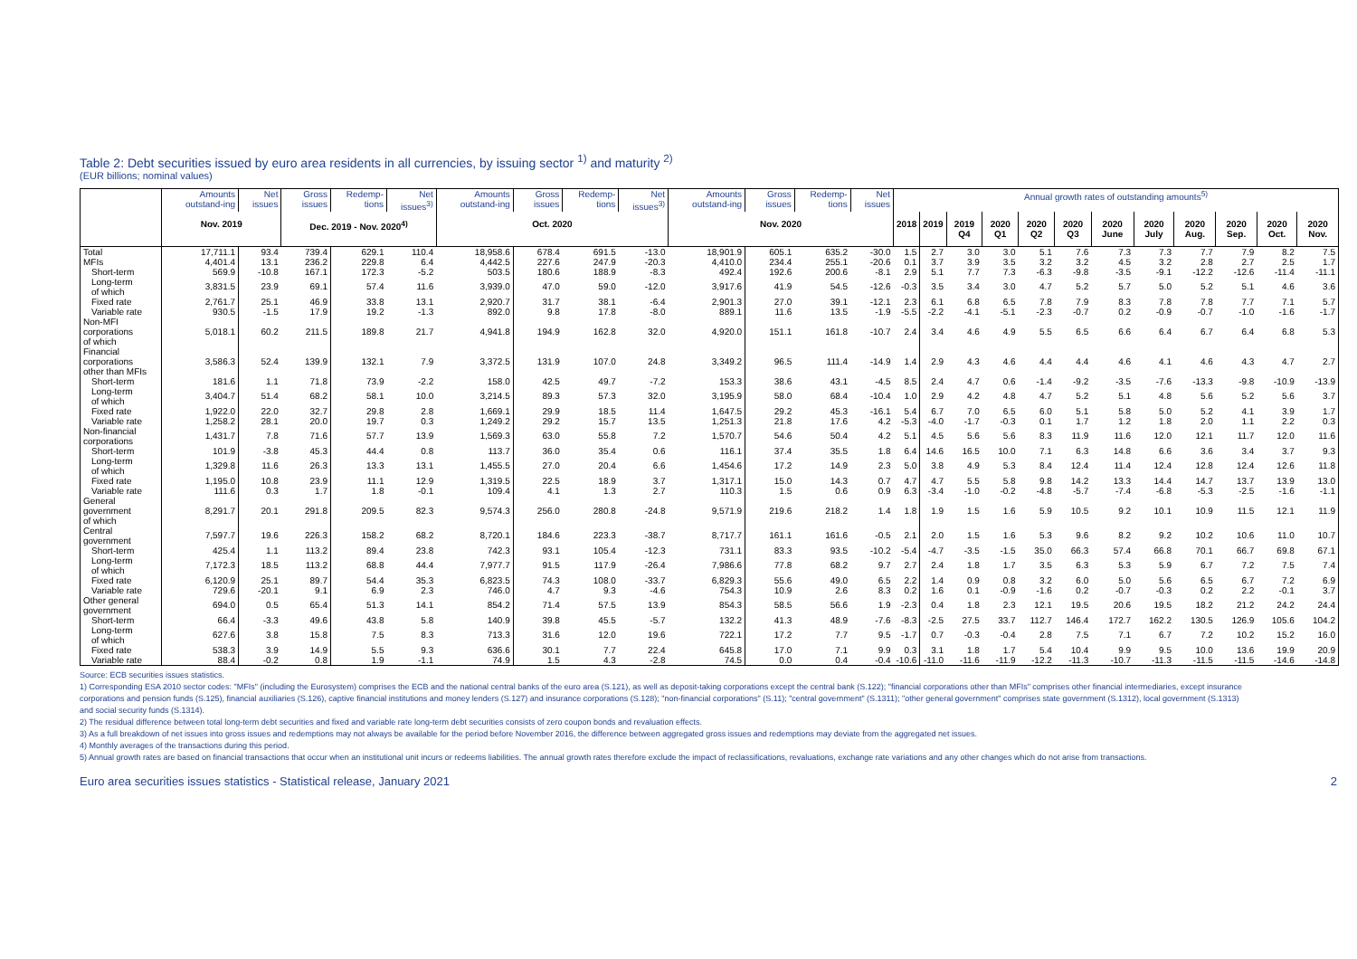Table 2: Debt securities issued by euro area residents in all currencies, by issuing sector <sup>1)</sup> and maturity <sup>2)</sup>
(EUR billions; nominal values)
| | Amounts outstand-ing | Net issues | Gross issues | Redemp-tions | Net issues<sup>3)</sup> | Amounts outstand-ing | Gross issues | Redemp-tions | Net issues<sup>3)</sup> | Amounts outstand-ing | Gross issues | Redemp-tions | Net issues | Annual growth rates of outstanding amounts<sup>5)</sup> | | | | | | | | | | | |
| --- | --- | --- | --- | --- | --- | --- | --- | --- | --- | --- | --- | --- | --- | --- | --- | --- | --- | --- | --- | --- | --- | --- | --- | --- | --- |
| | Nov. 2019 | | Dec. 2019 - Nov. 2020<sup>4)</sup> | | | Oct. 2020 | | | | Nov. 2020 | | | | 2018 | 2019 | 2019 Q4 | 2020 Q1 | 2020 Q2 | 2020 Q3 | 2020 June | 2020 July | 2020 Aug. | 2020 Sep. | 2020 Oct. | 2020 Nov. |
| Total | 17,711.1 | 93.4 | 739.4 | 629.1 | 110.4 | 18,958.6 | 678.4 | 691.5 | -13.0 | 18,901.9 | 605.1 | 635.2 | -30.0 | 1.5 | 2.7 | 3.0 | 3.0 | 5.1 | 7.6 | 7.3 | 7.3 | 7.7 | 7.9 | 8.2 | 7.5 |
| MFIs | 4,401.4 | 13.1 | 236.2 | 229.8 | 6.4 | 4,442.5 | 227.6 | 247.9 | -20.3 | 4,410.0 | 234.4 | 255.1 | -20.6 | 0.1 | 3.7 | 3.9 | 3.5 | 3.2 | 3.2 | 4.5 | 3.2 | 2.8 | 2.7 | 2.5 | 1.7 |
| Short-term | 569.9 | -10.8 | 167.1 | 172.3 | -5.2 | 503.5 | 180.6 | 188.9 | -8.3 | 492.4 | 192.6 | 200.6 | -8.1 | 2.9 | 5.1 | 7.7 | 7.3 | -6.3 | -9.8 | -3.5 | -9.1 | -12.2 | -12.6 | -11.4 | -11.1 |
| Long-term of which | 3,831.5 | 23.9 | 69.1 | 57.4 | 11.6 | 3,939.0 | 47.0 | 59.0 | -12.0 | 3,917.6 | 41.9 | 54.5 | -12.6 | -0.3 | 3.5 | 3.4 | 3.0 | 4.7 | 5.2 | 5.7 | 5.0 | 5.2 | 5.1 | 4.6 | 3.6 |
| Fixed rate | 2,761.7 | 25.1 | 46.9 | 33.8 | 13.1 | 2,920.7 | 31.7 | 38.1 | -6.4 | 2,901.3 | 27.0 | 39.1 | -12.1 | 2.3 | 6.1 | 6.8 | 6.5 | 7.8 | 7.9 | 8.3 | 7.8 | 7.8 | 7.7 | 7.1 | 5.7 |
| Variable rate | 930.5 | -1.5 | 17.9 | 19.2 | -1.3 | 892.0 | 9.8 | 17.8 | -8.0 | 889.1 | 11.6 | 13.5 | -1.9 | -5.5 | -2.2 | -4.1 | -5.1 | -2.3 | -0.7 | 0.2 | -0.9 | -0.7 | -1.0 | -1.6 | -1.7 |
| Non-MFI corporations of which | 5,018.1 | 60.2 | 211.5 | 189.8 | 21.7 | 4,941.8 | 194.9 | 162.8 | 32.0 | 4,920.0 | 151.1 | 161.8 | -10.7 | 2.4 | 3.4 | 4.6 | 4.9 | 5.5 | 6.5 | 6.6 | 6.4 | 6.7 | 6.4 | 6.8 | 5.3 |
| Financial corporations other than MFIs | 3,586.3 | 52.4 | 139.9 | 132.1 | 7.9 | 3,372.5 | 131.9 | 107.0 | 24.8 | 3,349.2 | 96.5 | 111.4 | -14.9 | 1.4 | 2.9 | 4.3 | 4.6 | 4.4 | 4.4 | 4.6 | 4.1 | 4.6 | 4.3 | 4.7 | 2.7 |
| Short-term | 181.6 | 1.1 | 71.8 | 73.9 | -2.2 | 158.0 | 42.5 | 49.7 | -7.2 | 153.3 | 38.6 | 43.1 | -4.5 | 8.5 | 2.4 | 4.7 | 0.6 | -1.4 | -9.2 | -3.5 | -7.6 | -13.3 | -9.8 | -10.9 | -13.9 |
| Long-term of which | 3,404.7 | 51.4 | 68.2 | 58.1 | 10.0 | 3,214.5 | 89.3 | 57.3 | 32.0 | 3,195.9 | 58.0 | 68.4 | -10.4 | 1.0 | 2.9 | 4.2 | 4.8 | 4.7 | 5.2 | 5.1 | 4.8 | 5.6 | 5.2 | 5.6 | 3.7 |
| Fixed rate | 1,922.0 | 22.0 | 32.7 | 29.8 | 2.8 | 1,669.1 | 29.9 | 18.5 | 11.4 | 1,647.5 | 29.2 | 45.3 | -16.1 | 5.4 | 6.7 | 7.0 | 6.5 | 6.0 | 5.1 | 5.8 | 5.0 | 5.2 | 4.1 | 3.9 | 1.7 |
| Variable rate | 1,258.2 | 28.1 | 20.0 | 19.7 | 0.3 | 1,249.2 | 29.2 | 15.7 | 13.5 | 1,251.3 | 21.8 | 17.6 | 4.2 | -5.3 | -4.0 | -1.7 | -0.3 | 0.1 | 1.7 | 1.2 | 1.8 | 2.0 | 1.1 | 2.2 | 0.3 |
| Non-financial corporations | 1,431.7 | 7.8 | 71.6 | 57.7 | 13.9 | 1,569.3 | 63.0 | 55.8 | 7.2 | 1,570.7 | 54.6 | 50.4 | 4.2 | 5.1 | 4.5 | 5.6 | 5.6 | 8.3 | 11.9 | 11.6 | 12.0 | 12.1 | 11.7 | 12.0 | 11.6 |
| Short-term | 101.9 | -3.8 | 45.3 | 44.4 | 0.8 | 113.7 | 36.0 | 35.4 | 0.6 | 116.1 | 37.4 | 35.5 | 1.8 | 6.4 | 14.6 | 16.5 | 10.0 | 7.1 | 6.3 | 14.8 | 6.6 | 3.6 | 3.4 | 3.7 | 9.3 |
| Long-term of which | 1,329.8 | 11.6 | 26.3 | 13.3 | 13.1 | 1,455.5 | 27.0 | 20.4 | 6.6 | 1,454.6 | 17.2 | 14.9 | 2.3 | 5.0 | 3.8 | 4.9 | 5.3 | 8.4 | 12.4 | 11.4 | 12.4 | 12.8 | 12.4 | 12.6 | 11.8 |
| Fixed rate | 1,195.0 | 10.8 | 23.9 | 11.1 | 12.9 | 1,319.5 | 22.5 | 18.9 | 3.7 | 1,317.1 | 15.0 | 14.3 | 0.7 | 4.7 | 4.7 | 5.5 | 5.8 | 9.8 | 14.2 | 13.3 | 14.4 | 14.7 | 13.7 | 13.9 | 13.0 |
| Variable rate | 111.6 | 0.3 | 1.7 | 1.8 | -0.1 | 109.4 | 4.1 | 1.3 | 2.7 | 110.3 | 1.5 | 0.6 | 0.9 | 6.3 | -3.4 | -1.0 | -0.2 | -4.8 | -5.7 | -7.4 | -6.8 | -5.3 | -2.5 | -1.6 | -1.1 |
| General government of which | 8,291.7 | 20.1 | 291.8 | 209.5 | 82.3 | 9,574.3 | 256.0 | 280.8 | -24.8 | 9,571.9 | 219.6 | 218.2 | 1.4 | 1.8 | 1.9 | 1.5 | 1.6 | 5.9 | 10.5 | 9.2 | 10.1 | 10.9 | 11.5 | 12.1 | 11.9 |
| Central government | 7,597.7 | 19.6 | 226.3 | 158.2 | 68.2 | 8,720.1 | 184.6 | 223.3 | -38.7 | 8,717.7 | 161.1 | 161.6 | -0.5 | 2.1 | 2.0 | 1.5 | 1.6 | 5.3 | 9.6 | 8.2 | 9.2 | 10.2 | 10.6 | 11.0 | 10.7 |
| Short-term | 425.4 | 1.1 | 113.2 | 89.4 | 23.8 | 742.3 | 93.1 | 105.4 | -12.3 | 731.1 | 83.3 | 93.5 | -10.2 | -5.4 | -4.7 | -3.5 | -1.5 | 35.0 | 66.3 | 57.4 | 66.8 | 70.1 | 66.7 | 69.8 | 67.1 |
| Long-term of which | 7,172.3 | 18.5 | 113.2 | 68.8 | 44.4 | 7,977.7 | 91.5 | 117.9 | -26.4 | 7,986.6 | 77.8 | 68.2 | 9.7 | 2.7 | 2.4 | 1.8 | 1.7 | 3.5 | 6.3 | 5.3 | 5.9 | 6.7 | 7.2 | 7.5 | 7.4 |
| Fixed rate | 6,120.9 | 25.1 | 89.7 | 54.4 | 35.3 | 6,823.5 | 74.3 | 108.0 | -33.7 | 6,829.3 | 55.6 | 49.0 | 6.5 | 2.2 | 1.4 | 0.9 | 0.8 | 3.2 | 6.0 | 5.0 | 5.6 | 6.5 | 6.7 | 7.2 | 6.9 |
| Variable rate | 729.6 | -20.1 | 9.1 | 6.9 | 2.3 | 746.0 | 4.7 | 9.3 | -4.6 | 754.3 | 10.9 | 2.6 | 8.3 | 0.2 | 1.6 | 0.1 | -0.9 | -1.6 | 0.2 | -0.7 | -0.3 | 0.2 | 2.2 | -0.1 | 3.7 |
| Other general government | 694.0 | 0.5 | 65.4 | 51.3 | 14.1 | 854.2 | 71.4 | 57.5 | 13.9 | 854.3 | 58.5 | 56.6 | 1.9 | -2.3 | 0.4 | 1.8 | 2.3 | 12.1 | 19.5 | 20.6 | 19.5 | 18.2 | 21.2 | 24.2 | 24.4 |
| Short-term | 66.4 | -3.3 | 49.6 | 43.8 | 5.8 | 140.9 | 39.8 | 45.5 | -5.7 | 132.2 | 41.3 | 48.9 | -7.6 | -8.3 | -2.5 | 27.5 | 33.7 | 112.7 | 146.4 | 172.7 | 162.2 | 130.5 | 126.9 | 105.6 | 104.2 |
| Long-term of which | 627.6 | 3.8 | 15.8 | 7.5 | 8.3 | 713.3 | 31.6 | 12.0 | 19.6 | 722.1 | 17.2 | 7.7 | 9.5 | -1.7 | 0.7 | -0.3 | -0.4 | 2.8 | 7.5 | 7.1 | 6.7 | 7.2 | 10.2 | 15.2 | 16.0 |
| Fixed rate | 538.3 | 3.9 | 14.9 | 5.5 | 9.3 | 636.6 | 30.1 | 7.7 | 22.4 | 645.8 | 17.0 | 7.1 | 9.9 | 0.3 | 3.1 | 1.8 | 1.7 | 5.4 | 10.4 | 9.9 | 9.5 | 10.0 | 13.6 | 19.9 | 20.9 |
| Variable rate | 88.4 | -0.2 | 0.8 | 1.9 | -1.1 | 74.9 | 1.5 | 4.3 | -2.8 | 74.5 | 0.0 | 0.4 | -0.4 | -10.6 | -11.0 | -11.6 | -11.9 | -12.2 | -11.3 | -10.7 | -11.3 | -11.5 | -11.5 | -14.6 | -14.8 |
Source: ECB securities issues statistics.
1) Corresponding ESA 2010 sector codes: "MFIs" (including the Eurosystem) comprises the ECB and the national central banks of the euro area (S.121), as well as deposit-taking corporations except the central bank (S.122); "financial corporations other than MFIs" comprises other financial intermediaries, except insurance corporations and pension funds (S.125), financial auxiliaries (S.126), captive financial institutions and money lenders (S.127) and insurance corporations (S.128); "non-financial corporations" (S.11); "central government" (S.1311); "other general government" comprises state government (S.1312), local government (S.1313) and social security funds (S.1314).
2) The residual difference between total long-term debt securities and fixed and variable rate long-term debt securities consists of zero coupon bonds and revaluation effects.
3) As a full breakdown of net issues into gross issues and redemptions may not always be available for the period before November 2016, the difference between aggregated gross issues and redemptions may deviate from the aggregated net issues.
4) Monthly averages of the transactions during this period.
5) Annual growth rates are based on financial transactions that occur when an institutional unit incurs or redeems liabilities. The annual growth rates therefore exclude the impact of reclassifications, revaluations, exchange rate variations and any other changes which do not arise from transactions.
Euro area securities issues statistics - Statistical release, January 2021 2